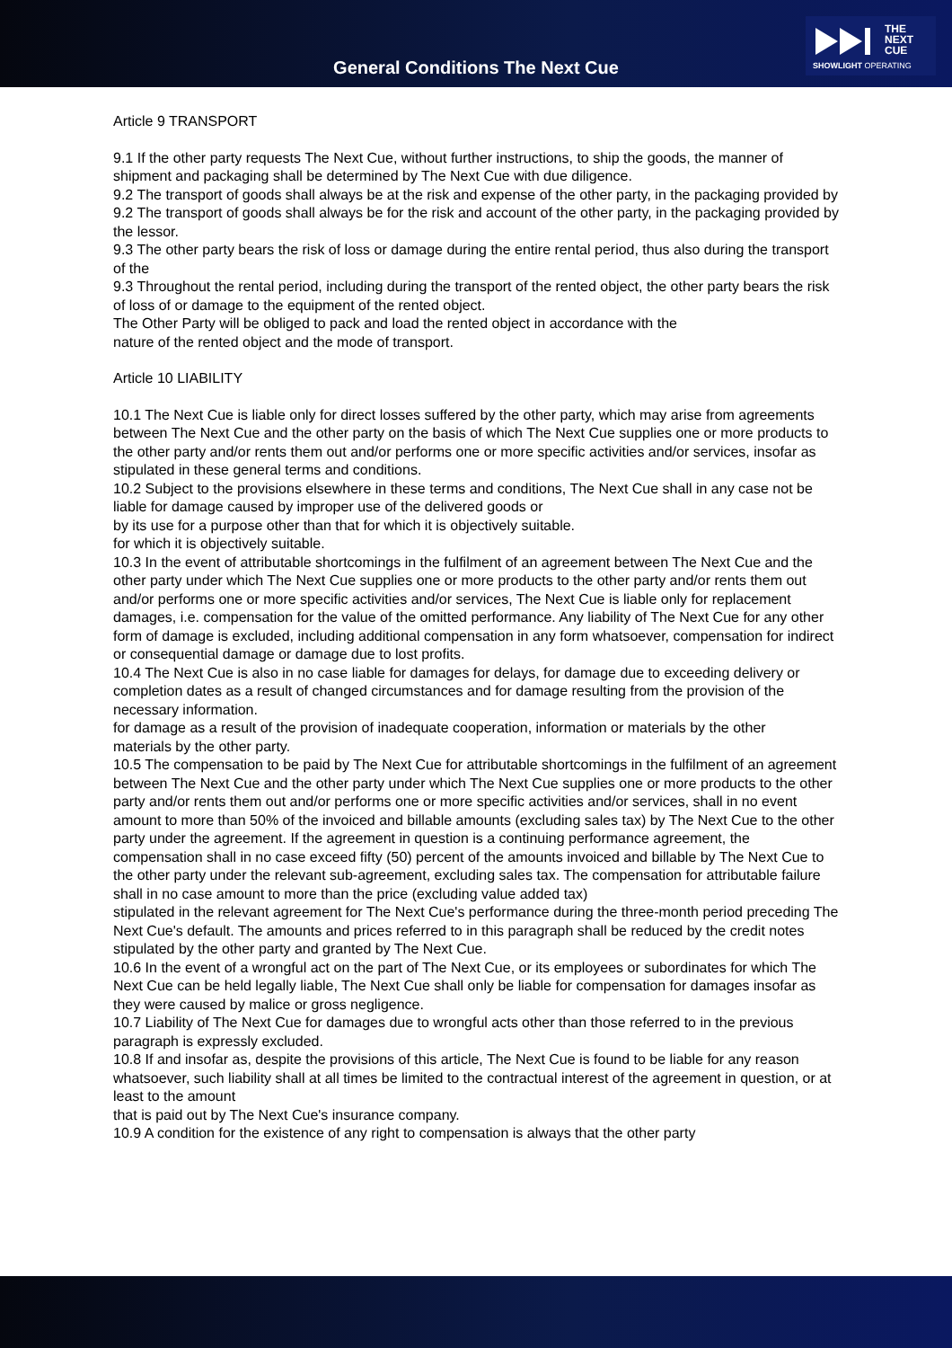General Conditions The Next Cue
THE
NEXT
CUE
SHOWLIGHT OPERATING
Article 9 TRANSPORT
9.1 If the other party requests The Next Cue, without further instructions, to ship the goods, the manner of shipment and packaging shall be determined by The Next Cue with due diligence.
9.2 The transport of goods shall always be at the risk and expense of the other party, in the packaging provided by
9.2 The transport of goods shall always be for the risk and account of the other party, in the packaging provided by the lessor.
9.3 The other party bears the risk of loss or damage during the entire rental period, thus also during the transport of the
9.3 Throughout the rental period, including during the transport of the rented object, the other party bears the risk of loss of or damage to the equipment of the rented object.
The Other Party will be obliged to pack and load the rented object in accordance with the
nature of the rented object and the mode of transport.
Article 10 LIABILITY
10.1 The Next Cue is liable only for direct losses suffered by the other party, which may arise from agreements between The Next Cue and the other party on the basis of which The Next Cue supplies one or more products to the other party and/or rents them out and/or performs one or more specific activities and/or services, insofar as stipulated in these general terms and conditions.
10.2 Subject to the provisions elsewhere in these terms and conditions, The Next Cue shall in any case not be liable for damage caused by improper use of the delivered goods or
by its use for a purpose other than that for which it is objectively suitable.
for which it is objectively suitable.
10.3 In the event of attributable shortcomings in the fulfilment of an agreement between The Next Cue and the other party under which The Next Cue supplies one or more products to the other party and/or rents them out and/or performs one or more specific activities and/or services, The Next Cue is liable only for replacement damages, i.e. compensation for the value of the omitted performance. Any liability of The Next Cue for any other form of damage is excluded, including additional compensation in any form whatsoever, compensation for indirect or consequential damage or damage due to lost profits.
10.4 The Next Cue is also in no case liable for damages for delays, for damage due to exceeding delivery or completion dates as a result of changed circumstances and for damage resulting from the provision of the necessary information.
for damage as a result of the provision of inadequate cooperation, information or materials by the other
materials by the other party.
10.5 The compensation to be paid by The Next Cue for attributable shortcomings in the fulfilment of an agreement between The Next Cue and the other party under which The Next Cue supplies one or more products to the other party and/or rents them out and/or performs one or more specific activities and/or services, shall in no event amount to more than 50% of the invoiced and billable amounts (excluding sales tax) by The Next Cue to the other party under the agreement. If the agreement in question is a continuing performance agreement, the compensation shall in no case exceed fifty (50) percent of the amounts invoiced and billable by The Next Cue to the other party under the relevant sub-agreement, excluding sales tax. The compensation for attributable failure shall in no case amount to more than the price (excluding value added tax)
stipulated in the relevant agreement for The Next Cue's performance during the three-month period preceding The Next Cue's default. The amounts and prices referred to in this paragraph shall be reduced by the credit notes stipulated by the other party and granted by The Next Cue.
10.6 In the event of a wrongful act on the part of The Next Cue, or its employees or subordinates for which The Next Cue can be held legally liable, The Next Cue shall only be liable for compensation for damages insofar as they were caused by malice or gross negligence.
10.7 Liability of The Next Cue for damages due to wrongful acts other than those referred to in the previous paragraph is expressly excluded.
10.8 If and insofar as, despite the provisions of this article, The Next Cue is found to be liable for any reason whatsoever, such liability shall at all times be limited to the contractual interest of the agreement in question, or at least to the amount
that is paid out by The Next Cue's insurance company.
10.9 A condition for the existence of any right to compensation is always that the other party